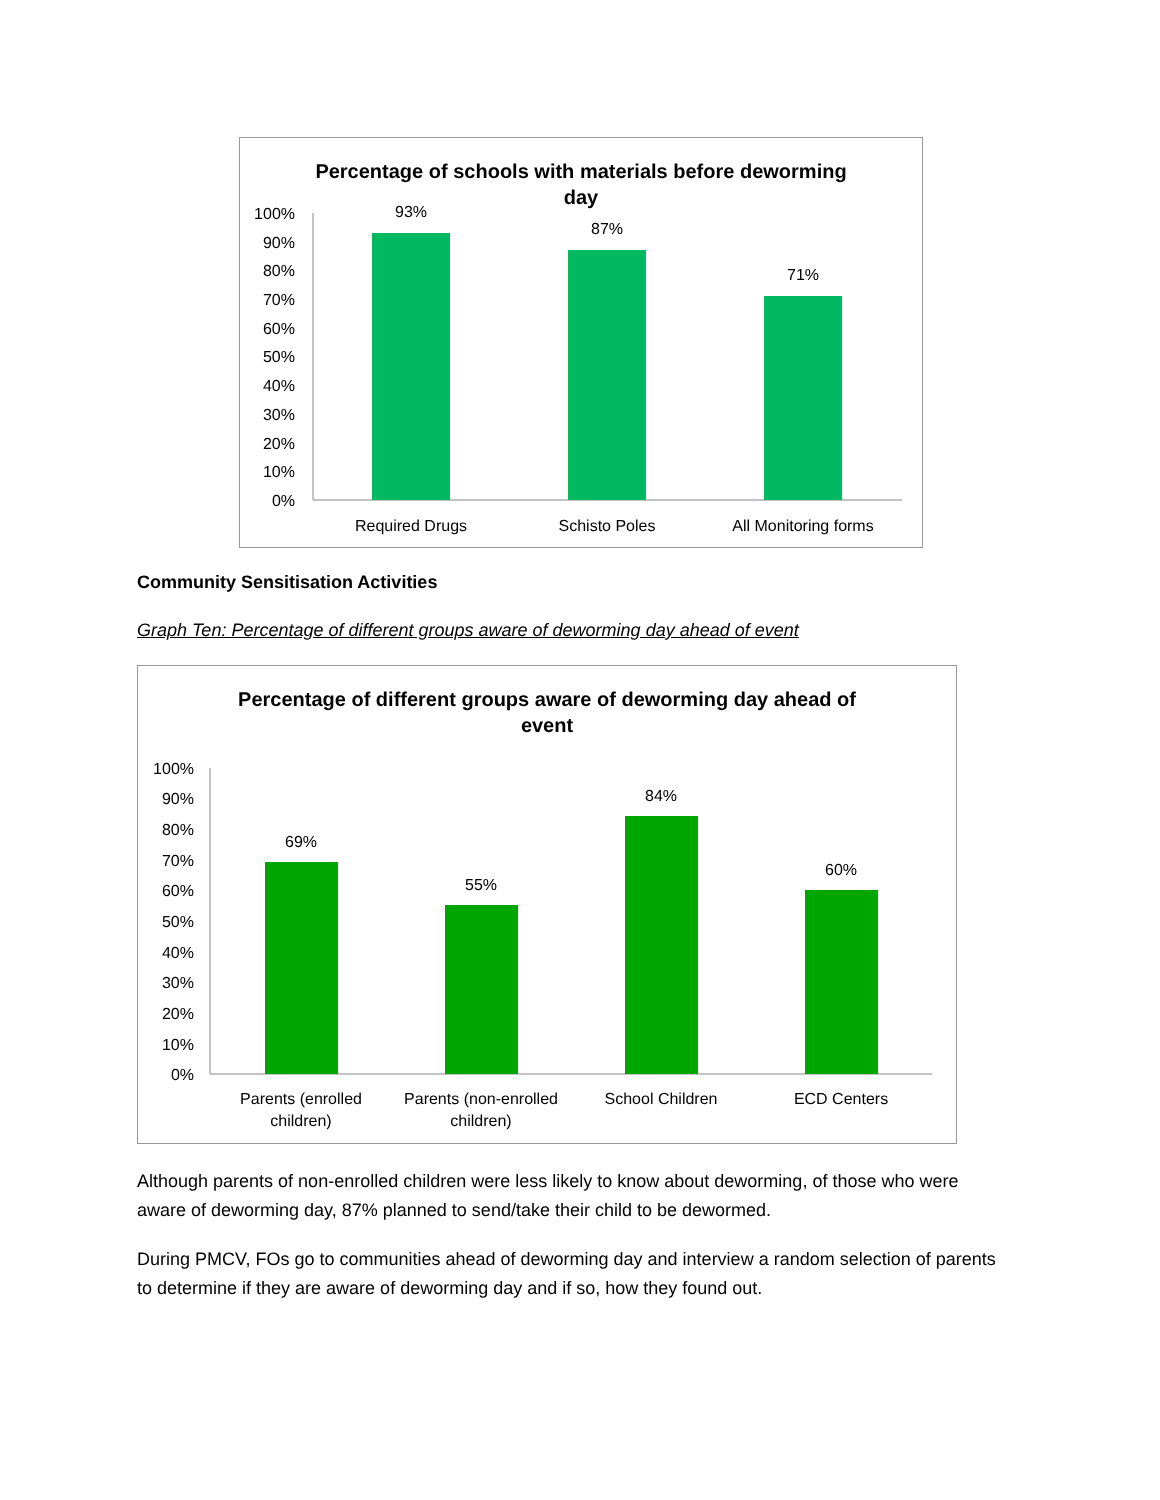Percentage of schools with materials before deworming day
100%
90%
80%
70%
60%
50%
40%
30%
20%
10%
0%
93%
87%
71%
Required Drugs
Schisto Poles
All Monitoring forms
Community Sensitisation Activities
Graph Ten: Percentage of different groups aware of deworming day ahead of event
Percentage of different groups aware of deworming day ahead of event
100%
90%
80%
70%
60%
50%
40%
30%
20%
10%
0%
69%
55%
84%
60%
Parents (enrolled
children)
Parents (non-enrolled
children)
School Children
ECD Centers
Although parents of non-enrolled children were less likely to know about deworming, of those who were aware of deworming day, 87% planned to send/take their child to be dewormed.
During PMCV, FOs go to communities ahead of deworming day and interview a random selection of parents to determine if they are aware of deworming day and if so, how they found out.